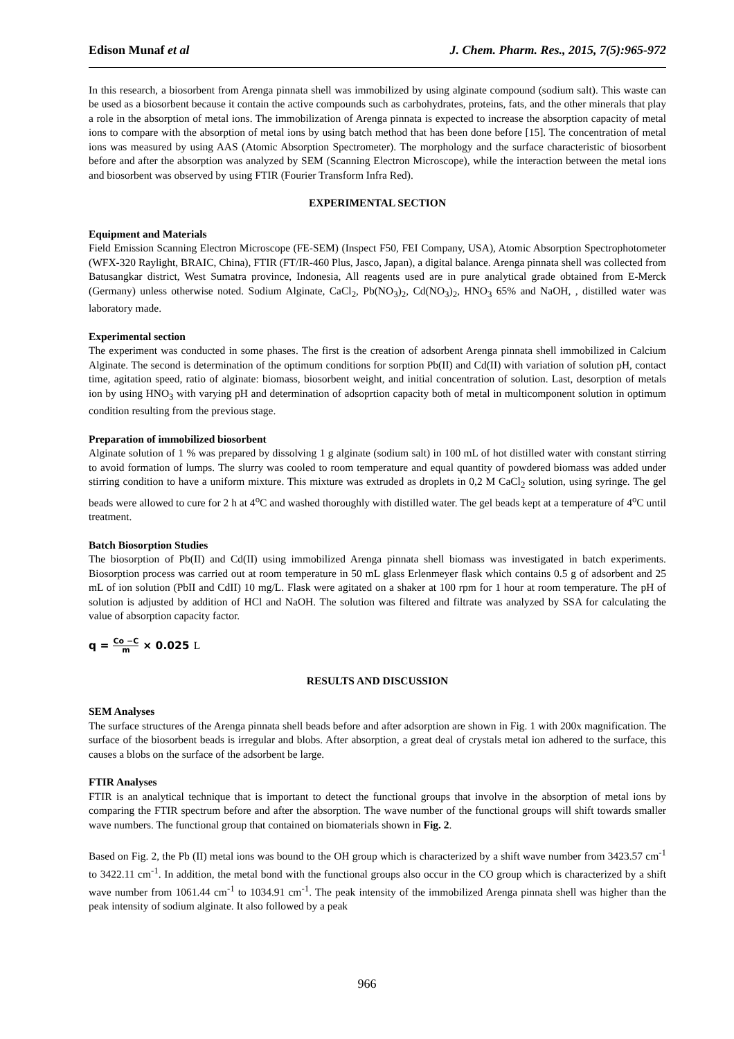Edison Munaf et al J. Chem. Pharm. Res., 2015, 7(5):965-972
In this research, a biosorbent from Arenga pinnata shell was immobilized by using alginate compound (sodium salt). This waste can be used as a biosorbent because it contain the active compounds such as carbohydrates, proteins, fats, and the other minerals that play a role in the absorption of metal ions. The immobilization of Arenga pinnata is expected to increase the absorption capacity of metal ions to compare with the absorption of metal ions by using batch method that has been done before [15]. The concentration of metal ions was measured by using AAS (Atomic Absorption Spectrometer). The morphology and the surface characteristic of biosorbent before and after the absorption was analyzed by SEM (Scanning Electron Microscope), while the interaction between the metal ions and biosorbent was observed by using FTIR (Fourier Transform Infra Red).
EXPERIMENTAL SECTION
Equipment and Materials
Field Emission Scanning Electron Microscope (FE-SEM) (Inspect F50, FEI Company, USA), Atomic Absorption Spectrophotometer (WFX-320 Raylight, BRAIC, China), FTIR (FT/IR-460 Plus, Jasco, Japan), a digital balance. Arenga pinnata shell was collected from Batusangkar district, West Sumatra province, Indonesia, All reagents used are in pure analytical grade obtained from E-Merck (Germany) unless otherwise noted. Sodium Alginate, CaCl<sub>2</sub>, Pb(NO<sub>3</sub>)<sub>2</sub>, Cd(NO<sub>3</sub>)<sub>2</sub>, HNO<sub>3</sub> 65% and NaOH, , distilled water was laboratory made.
Experimental section
The experiment was conducted in some phases. The first is the creation of adsorbent Arenga pinnata shell immobilized in Calcium Alginate. The second is determination of the optimum conditions for sorption Pb(II) and Cd(II) with variation of solution pH, contact time, agitation speed, ratio of alginate: biomass, biosorbent weight, and initial concentration of solution. Last, desorption of metals ion by using HNO<sub>3</sub> with varying pH and determination of adsoprtion capacity both of metal in multicomponent solution in optimum condition resulting from the previous stage.
Preparation of immobilized biosorbent
Alginate solution of 1 % was prepared by dissolving 1 g alginate (sodium salt) in 100 mL of hot distilled water with constant stirring to avoid formation of lumps. The slurry was cooled to room temperature and equal quantity of powdered biomass was added under stirring condition to have a uniform mixture. This mixture was extruded as droplets in 0,2 M CaCl<sub>2</sub> solution, using syringe. The gel beads were allowed to cure for 2 h at 4<sup>o</sup>C and washed thoroughly with distilled water. The gel beads kept at a temperature of 4<sup>o</sup>C until treatment.
Batch Biosorption Studies
The biosorption of Pb(II) and Cd(II) using immobilized Arenga pinnata shell biomass was investigated in batch experiments. Biosorption process was carried out at room temperature in 50 mL glass Erlenmeyer flask which contains 0.5 g of adsorbent and 25 mL of ion solution (PbII and CdII) 10 mg/L. Flask were agitated on a shaker at 100 rpm for 1 hour at room temperature. The pH of solution is adjusted by addition of HCl and NaOH. The solution was filtered and filtrate was analyzed by SSA for calculating the value of absorption capacity factor.
q = Co −C m × 0.025 L
RESULTS AND DISCUSSION
SEM Analyses
The surface structures of the Arenga pinnata shell beads before and after adsorption are shown in Fig. 1 with 200x magnification. The surface of the biosorbent beads is irregular and blobs. After absorption, a great deal of crystals metal ion adhered to the surface, this causes a blobs on the surface of the adsorbent be large.
FTIR Analyses
FTIR is an analytical technique that is important to detect the functional groups that involve in the absorption of metal ions by comparing the FTIR spectrum before and after the absorption. The wave number of the functional groups will shift towards smaller wave numbers. The functional group that contained on biomaterials shown in Fig. 2.
Based on Fig. 2, the Pb (II) metal ions was bound to the OH group which is characterized by a shift wave number from 3423.57 cm<sup>-1</sup> to 3422.11 cm<sup>-1</sup>. In addition, the metal bond with the functional groups also occur in the CO group which is characterized by a shift wave number from 1061.44 cm<sup>-1</sup> to 1034.91 cm<sup>-1</sup>. The peak intensity of the immobilized Arenga pinnata shell was higher than the peak intensity of sodium alginate. It also followed by a peak
966